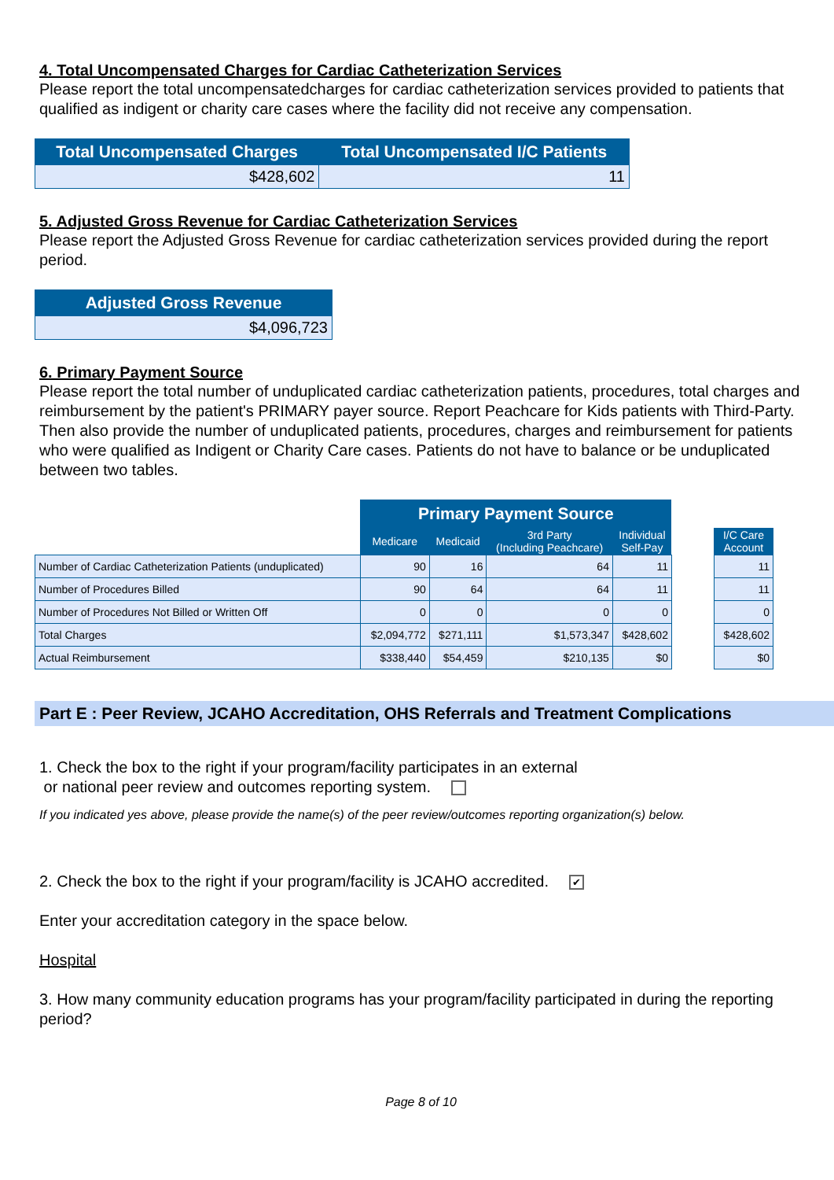4. Total Uncompensated Charges for Cardiac Catheterization Services
Please report the total uncompensatedcharges for cardiac catheterization services provided to patients that qualified as indigent or charity care cases where the facility did not receive any compensation.
| Total Uncompensated Charges | Total Uncompensated I/C Patients |
| --- | --- |
| $428,602 | 11 |
5. Adjusted Gross Revenue for Cardiac Catheterization Services
Please report the Adjusted Gross Revenue for cardiac catheterization services provided during the report period.
| Adjusted Gross Revenue |
| --- |
| $4,096,723 |
6. Primary Payment Source
Please report the total number of unduplicated cardiac catheterization patients, procedures, total charges and reimbursement by the patient's PRIMARY payer source. Report Peachcare for Kids patients with Third-Party. Then also provide the number of unduplicated patients, procedures, charges and reimbursement for patients who were qualified as Indigent or Charity Care cases. Patients do not have to balance or be unduplicated between two tables.
| | Primary Payment Source | | | | | |
| --- | --- | --- | --- | --- | --- | --- |
| | Medicare | Medicaid | 3rd Party (Including Peachcare) | Individual Self-Pay | | I/C Care Account |
| Number of Cardiac Catheterization Patients (unduplicated) | 90 | 16 | 64 | 11 | | 11 |
| Number of Procedures Billed | 90 | 64 | 64 | 11 | | 11 |
| Number of Procedures Not Billed or Written Off | 0 | 0 | 0 | 0 | | 0 |
| Total Charges | $2,094,772 | $271,111 | $1,573,347 | $428,602 | | $428,602 |
| Actual Reimbursement | $338,440 | $54,459 | $210,135 | $0 | | $0 |
Part E : Peer Review, JCAHO Accreditation, OHS Referrals and Treatment Complications
1. Check the box to the right if your program/facility participates in an external
or national peer review and outcomes reporting system.
If you indicated yes above, please provide the name(s) of the peer review/outcomes reporting organization(s) below.
2. Check the box to the right if your program/facility is JCAHO accredited. ✔
Enter your accreditation category in the space below.
Hospital
3. How many community education programs has your program/facility participated in during the reporting period?
Page 8 of 10